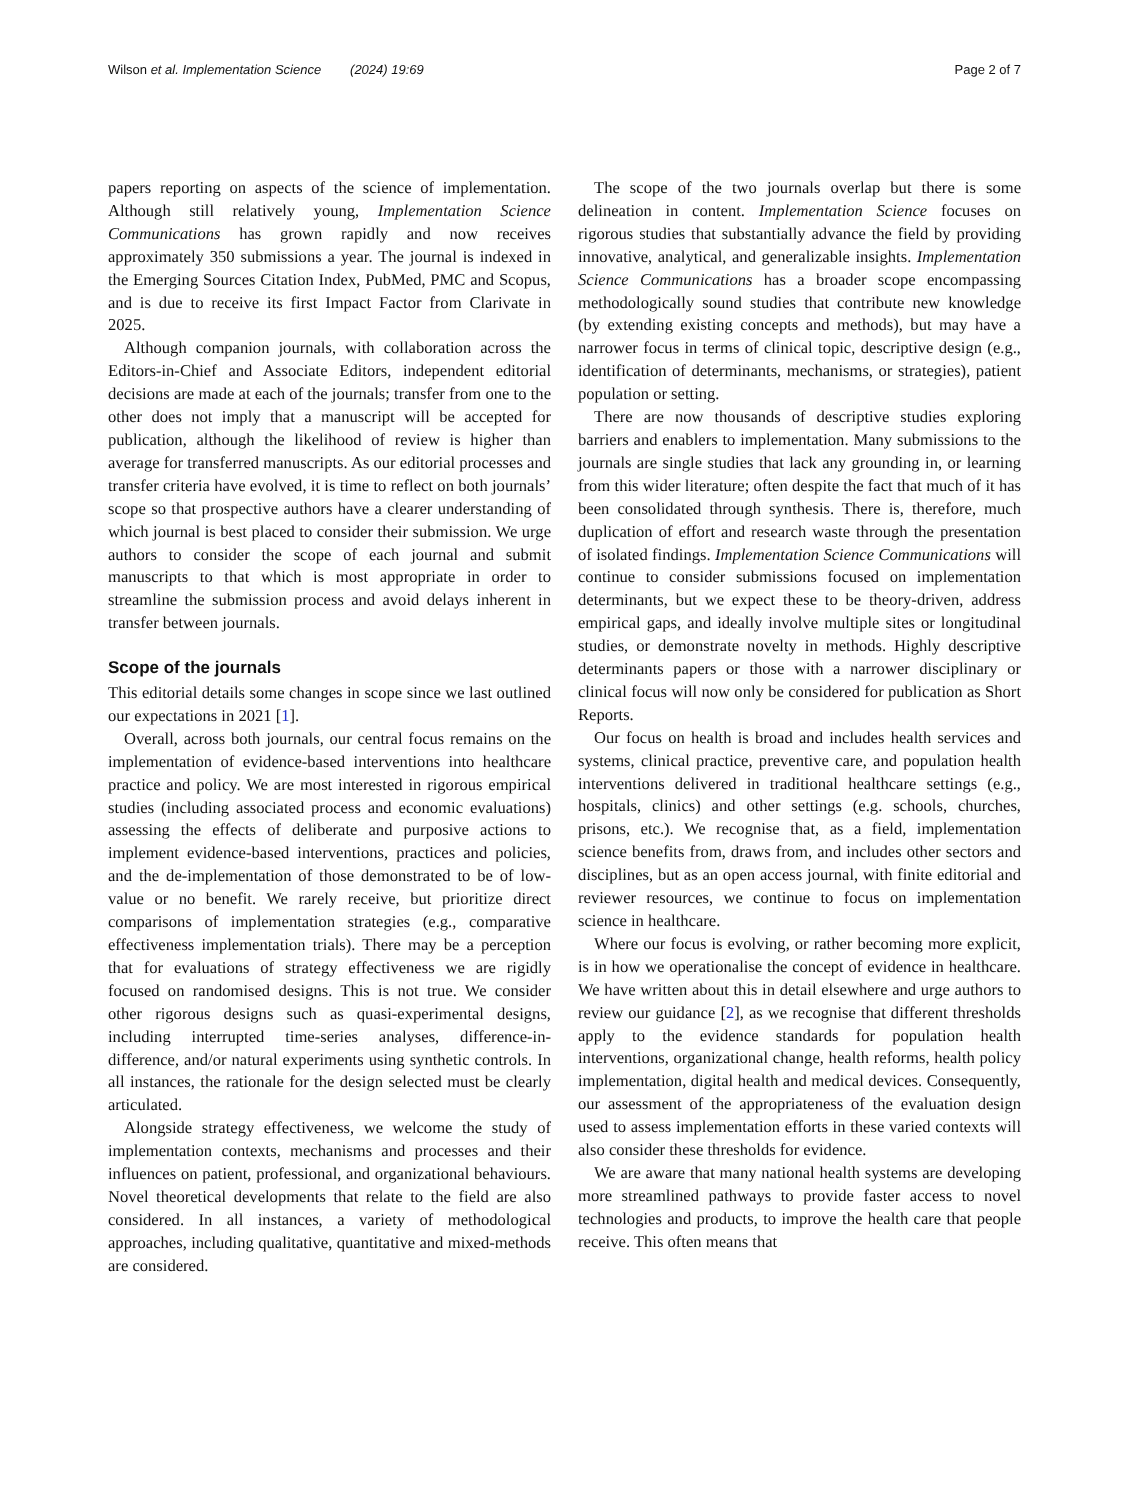Wilson et al. Implementation Science (2024) 19:69 Page 2 of 7
papers reporting on aspects of the science of implementation. Although still relatively young, Implementation Science Communications has grown rapidly and now receives approximately 350 submissions a year. The journal is indexed in the Emerging Sources Citation Index, PubMed, PMC and Scopus, and is due to receive its first Impact Factor from Clarivate in 2025.
Although companion journals, with collaboration across the Editors-in-Chief and Associate Editors, independent editorial decisions are made at each of the journals; transfer from one to the other does not imply that a manuscript will be accepted for publication, although the likelihood of review is higher than average for transferred manuscripts. As our editorial processes and transfer criteria have evolved, it is time to reflect on both journals’ scope so that prospective authors have a clearer understanding of which journal is best placed to consider their submission. We urge authors to consider the scope of each journal and submit manuscripts to that which is most appropriate in order to streamline the submission process and avoid delays inherent in transfer between journals.
Scope of the journals
This editorial details some changes in scope since we last outlined our expectations in 2021 [1].
Overall, across both journals, our central focus remains on the implementation of evidence-based interventions into healthcare practice and policy. We are most interested in rigorous empirical studies (including associated process and economic evaluations) assessing the effects of deliberate and purposive actions to implement evidence-based interventions, practices and policies, and the de-implementation of those demonstrated to be of low-value or no benefit. We rarely receive, but prioritize direct comparisons of implementation strategies (e.g., comparative effectiveness implementation trials). There may be a perception that for evaluations of strategy effectiveness we are rigidly focused on randomised designs. This is not true. We consider other rigorous designs such as quasi-experimental designs, including interrupted time-series analyses, difference-in-difference, and/or natural experiments using synthetic controls. In all instances, the rationale for the design selected must be clearly articulated.
Alongside strategy effectiveness, we welcome the study of implementation contexts, mechanisms and processes and their influences on patient, professional, and organizational behaviours. Novel theoretical developments that relate to the field are also considered. In all instances, a variety of methodological approaches, including qualitative, quantitative and mixed-methods are considered.
The scope of the two journals overlap but there is some delineation in content. Implementation Science focuses on rigorous studies that substantially advance the field by providing innovative, analytical, and generalizable insights. Implementation Science Communications has a broader scope encompassing methodologically sound studies that contribute new knowledge (by extending existing concepts and methods), but may have a narrower focus in terms of clinical topic, descriptive design (e.g., identification of determinants, mechanisms, or strategies), patient population or setting.
There are now thousands of descriptive studies exploring barriers and enablers to implementation. Many submissions to the journals are single studies that lack any grounding in, or learning from this wider literature; often despite the fact that much of it has been consolidated through synthesis. There is, therefore, much duplication of effort and research waste through the presentation of isolated findings. Implementation Science Communications will continue to consider submissions focused on implementation determinants, but we expect these to be theory-driven, address empirical gaps, and ideally involve multiple sites or longitudinal studies, or demonstrate novelty in methods. Highly descriptive determinants papers or those with a narrower disciplinary or clinical focus will now only be considered for publication as Short Reports.
Our focus on health is broad and includes health services and systems, clinical practice, preventive care, and population health interventions delivered in traditional healthcare settings (e.g., hospitals, clinics) and other settings (e.g. schools, churches, prisons, etc.). We recognise that, as a field, implementation science benefits from, draws from, and includes other sectors and disciplines, but as an open access journal, with finite editorial and reviewer resources, we continue to focus on implementation science in healthcare.
Where our focus is evolving, or rather becoming more explicit, is in how we operationalise the concept of evidence in healthcare. We have written about this in detail elsewhere and urge authors to review our guidance [2], as we recognise that different thresholds apply to the evidence standards for population health interventions, organizational change, health reforms, health policy implementation, digital health and medical devices. Consequently, our assessment of the appropriateness of the evaluation design used to assess implementation efforts in these varied contexts will also consider these thresholds for evidence.
We are aware that many national health systems are developing more streamlined pathways to provide faster access to novel technologies and products, to improve the health care that people receive. This often means that